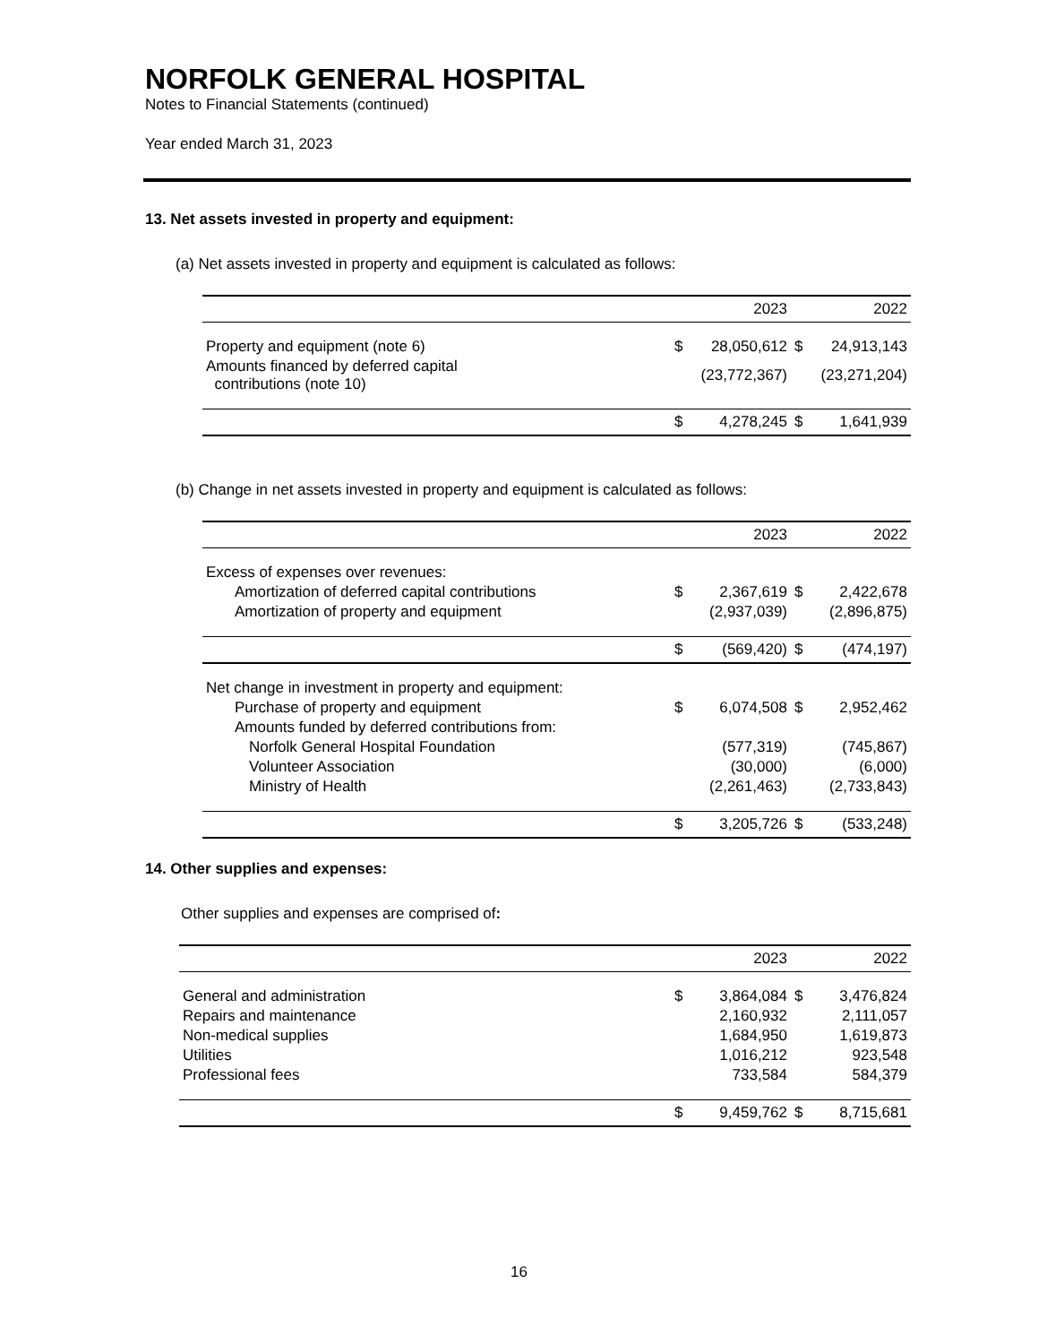NORFOLK GENERAL HOSPITAL
Notes to Financial Statements (continued)
Year ended March 31, 2023
13. Net assets invested in property and equipment:
(a) Net assets invested in property and equipment is calculated as follows:
| | | 2023 | | 2022 |
| Property and equipment (note 6) | $ | 28,050,612 | $ | 24,913,143 |
| Amounts financed by deferred capital contributions (note 10) | | (23,772,367) | | (23,271,204) |
| | $ | 4,278,245 | $ | 1,641,939 |
(b) Change in net assets invested in property and equipment is calculated as follows:
| | | 2023 | | 2022 |
| Excess of expenses over revenues: | | | | |
| Amortization of deferred capital contributions | $ | 2,367,619 | $ | 2,422,678 |
| Amortization of property and equipment | | (2,937,039) | | (2,896,875) |
| | $ | (569,420) | $ | (474,197) |
| Net change in investment in property and equipment: | | | | |
| Purchase of property and equipment | $ | 6,074,508 | $ | 2,952,462 |
| Amounts funded by deferred contributions from: | | | | |
| Norfolk General Hospital Foundation | | (577,319) | | (745,867) |
| Volunteer Association | | (30,000) | | (6,000) |
| Ministry of Health | | (2,261,463) | | (2,733,843) |
| | $ | 3,205,726 | $ | (533,248) |
14. Other supplies and expenses:
Other supplies and expenses are comprised of:
| | | 2023 | | 2022 |
| General and administration | $ | 3,864,084 | $ | 3,476,824 |
| Repairs and maintenance | | 2,160,932 | | 2,111,057 |
| Non-medical supplies | | 1,684,950 | | 1,619,873 |
| Utilities | | 1,016,212 | | 923,548 |
| Professional fees | | 733,584 | | 584,379 |
| | $ | 9,459,762 | $ | 8,715,681 |
16